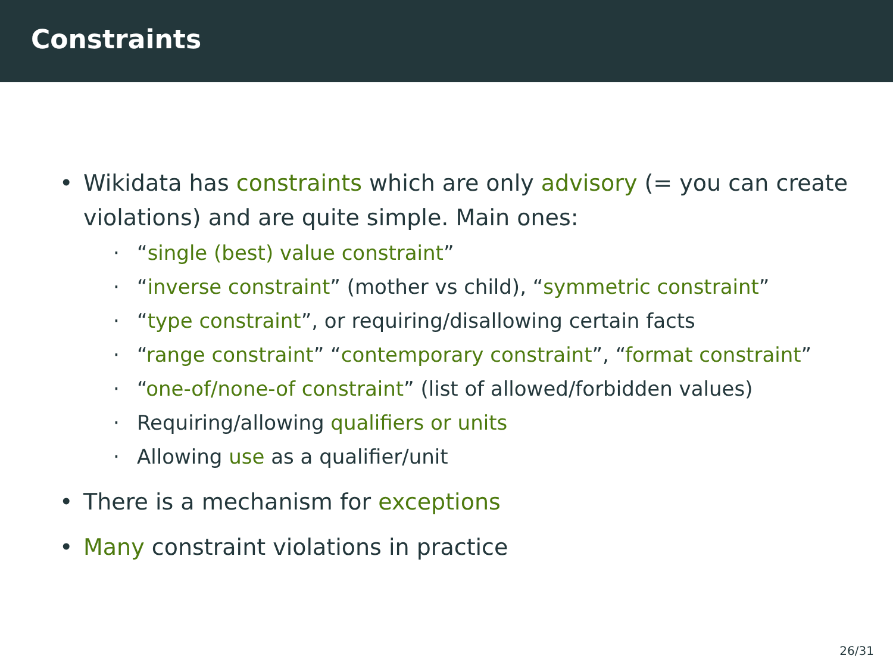Constraints
• Wikidata has constraints which are only advisory (= you can create violations) and are quite simple. Main ones:
· “single (best) value constraint”
· “inverse constraint” (mother vs child), “symmetric constraint”
· “type constraint”, or requiring/disallowing certain facts
· “range constraint” “contemporary constraint”, “format constraint”
· “one-of/none-of constraint” (list of allowed/forbidden values)
· Requiring/allowing qualifiers or units
· Allowing use as a qualifier/unit
• There is a mechanism for exceptions
• Many constraint violations in practice
26/31